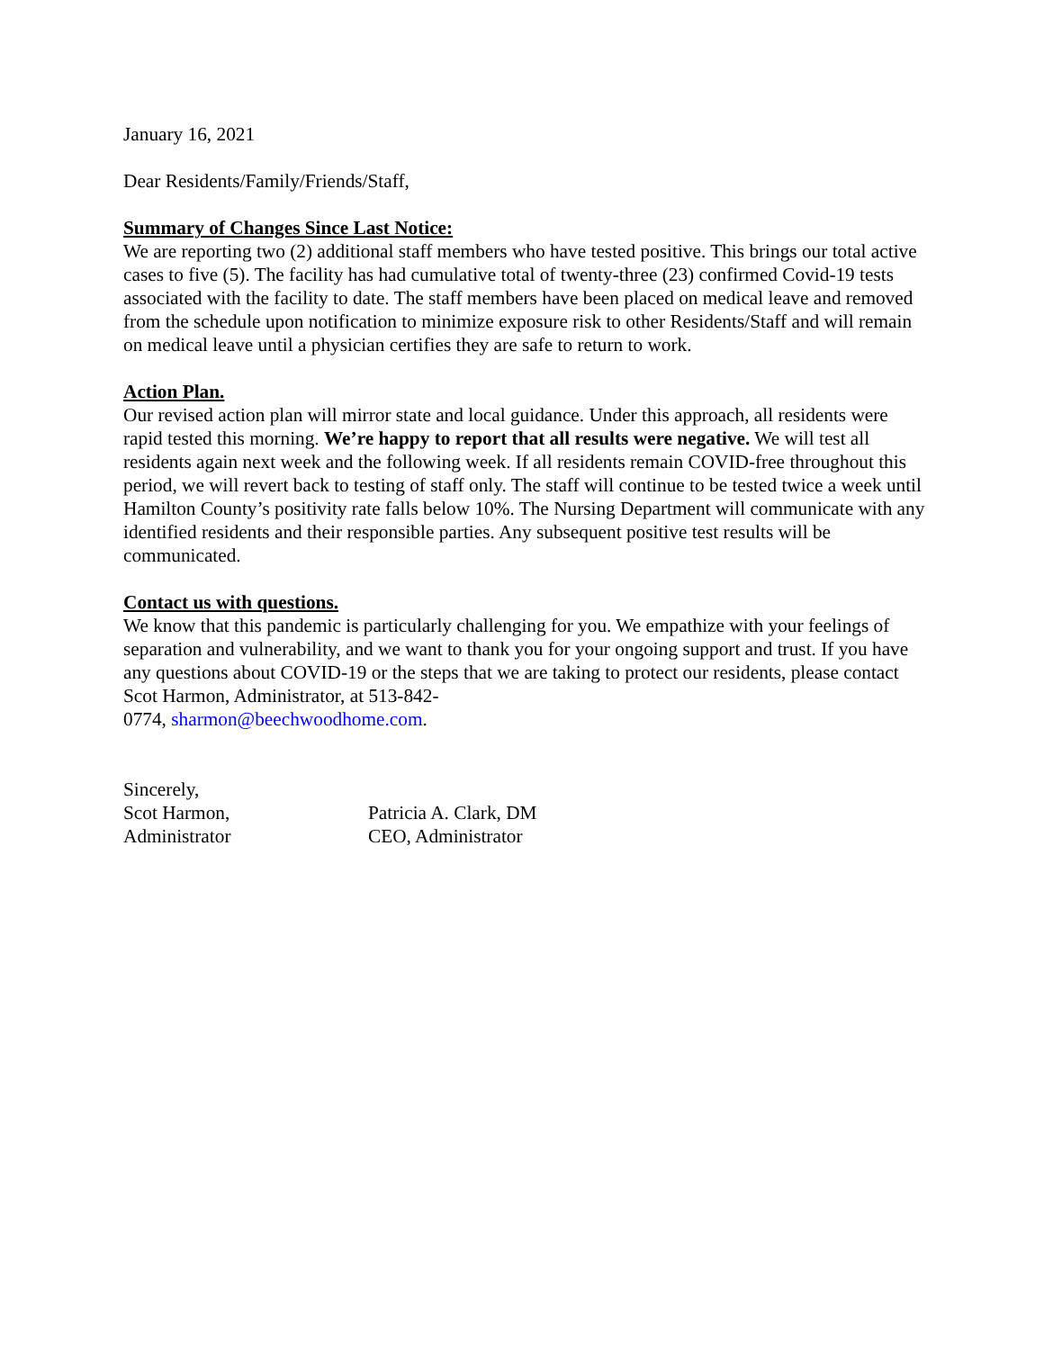January 16, 2021
Dear Residents/Family/Friends/Staff,
Summary of Changes Since Last Notice:
We are reporting two (2) additional staff members who have tested positive. This brings our total active cases to five (5). The facility has had cumulative total of twenty-three (23) confirmed Covid-19 tests associated with the facility to date. The staff members have been placed on medical leave and removed from the schedule upon notification to minimize exposure risk to other Residents/Staff and will remain on medical leave until a physician certifies they are safe to return to work.
Action Plan.
Our revised action plan will mirror state and local guidance. Under this approach, all residents were rapid tested this morning. We’re happy to report that all results were negative. We will test all residents again next week and the following week. If all residents remain COVID-free throughout this period, we will revert back to testing of staff only. The staff will continue to be tested twice a week until Hamilton County’s positivity rate falls below 10%. The Nursing Department will communicate with any identified residents and their responsible parties. Any subsequent positive test results will be communicated.
Contact us with questions.
We know that this pandemic is particularly challenging for you. We empathize with your feelings of separation and vulnerability, and we want to thank you for your ongoing support and trust. If you have any questions about COVID-19 or the steps that we are taking to protect our residents, please contact Scot Harmon, Administrator, at 513-842-
0774, sharmon@beechwoodhome.com.
Sincerely,
Scot Harmon,
Administrator
Patricia A. Clark, DM
CEO, Administrator